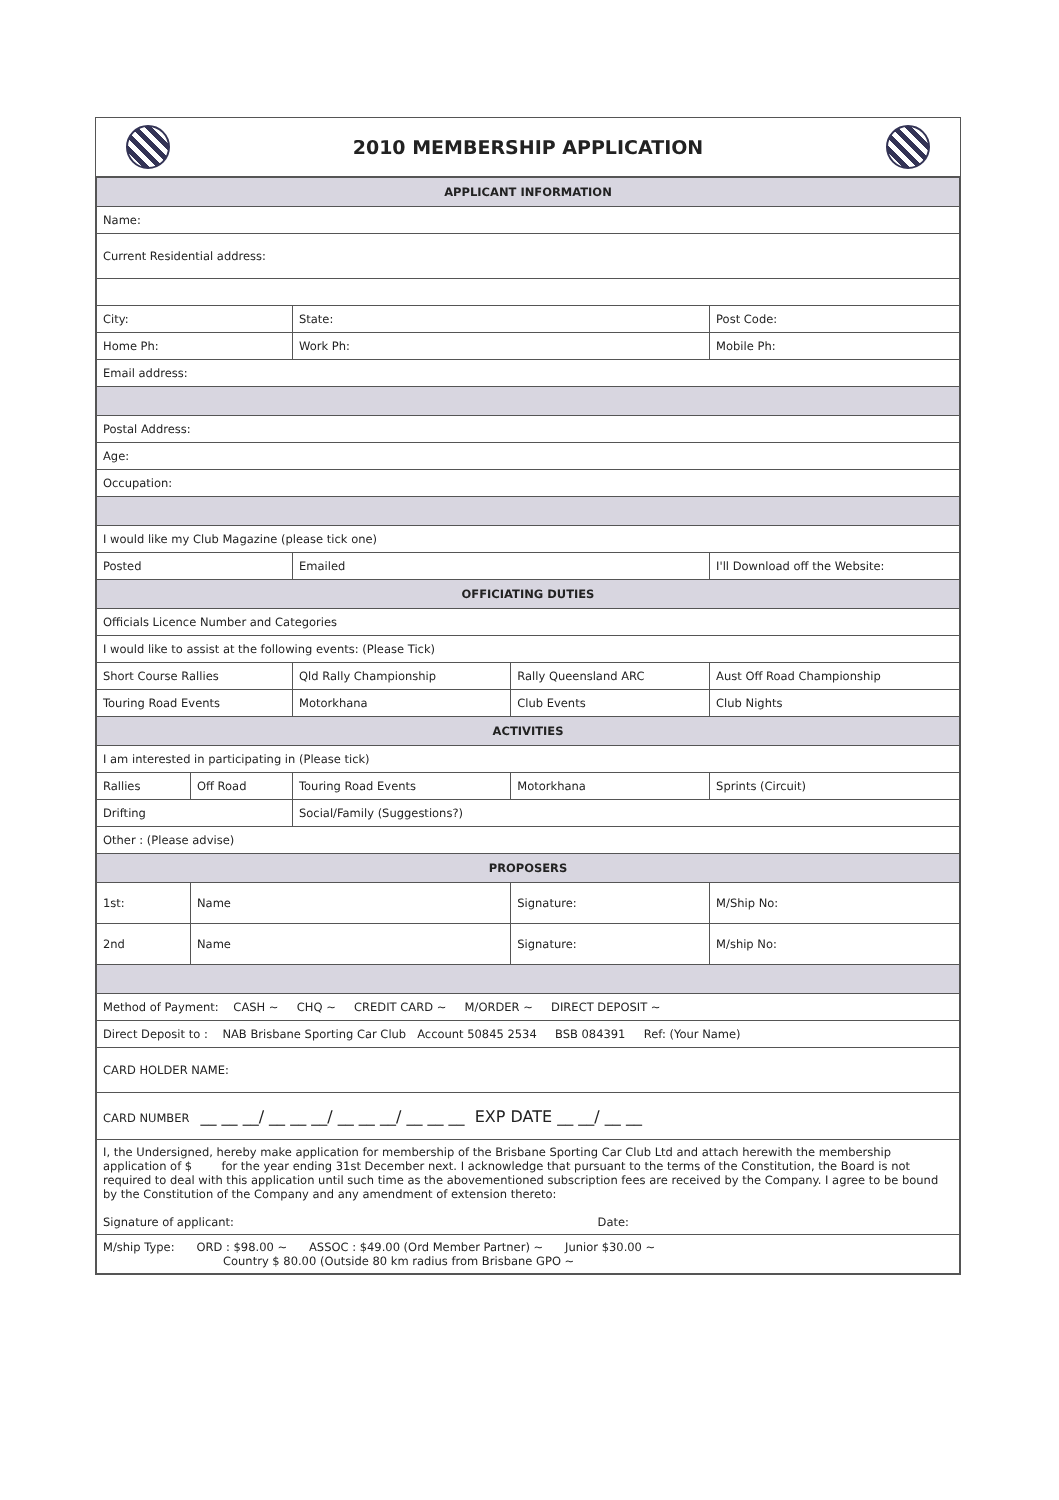2010 MEMBERSHIP APPLICATION
| APPLICANT INFORMATION | | | | | |
| --- | --- | --- | --- | --- | --- |
| Name: | | | | | |
| Current Residential address: | | | | | |
| City: | | State: | | Post Code: | |
| Home Ph: | | Work Ph: | | Mobile Ph: | |
| Email address: | | | | | |
| Postal Address: | | | | | |
| Age: | | | | | |
| Occupation: | | | | | |
| I would like my Club Magazine (please tick one) | | | | | |
| Posted | | Emailed | | I'll Download off the Website: | |
| OFFICIATING DUTIES | | | | | |
| Officials Licence Number and Categories | | | | | |
| I would like to assist at the following events: (Please Tick) | | | | | |
| Short Course Rallies | | Qld Rally Championship | Rally Queensland ARC | Aust Off Road Championship | |
| Touring Road Events | | Motorkhana | Club Events | Club Nights | |
| ACTIVITIES | | | | | |
| I am interested in participating in (Please tick) | | | | | |
| Rallies | Off Road | Touring Road Events | Motorkhana | | Sprints (Circuit) |
| Drifting | | Social/Family (Suggestions?) | | | |
| Other : (Please advise) | | | | | |
| PROPOSERS | | | | | |
| 1st: | Name | | Signature: | | M/Ship No: |
| 2nd | Name | | Signature: | | M/ship No: |
| Method of Payment: CASH ~ CHQ ~ CREDIT CARD ~ M/ORDER ~ DIRECT DEPOSIT ~ | | | | | |
| Direct Deposit to : NAB Brisbane Sporting Car Club Account 50845 2534 BSB 084391 Ref: (Your Name) | | | | | |
| CARD HOLDER NAME: | | | | | |
| CARD NUMBER __ __ __/ __ __ __/ __ __ __/ __ __ __ EXP DATE __ __/ __ __ | | | | | |
| I, the Undersigned, hereby make application for membership of the Brisbane Sporting Car Club Ltd and attach herewith the membership application of $ for the year ending 31st December next. I acknowledge that pursuant to the terms of the Constitution, the Board is not required to deal with this application until such time as the abovementioned subscription fees are received by the Company. I agree to be bound by the Constitution of the Company and any amendment of extension thereto: Signature of applicant: Date: | | | | | |
| M/ship Type: ORD : $98.00 ~ ASSOC : $49.00 (Ord Member Partner) ~ Junior $30.00 ~ Country $ 80.00 (Outside 80 km radius from Brisbane GPO ~ | | | | | |